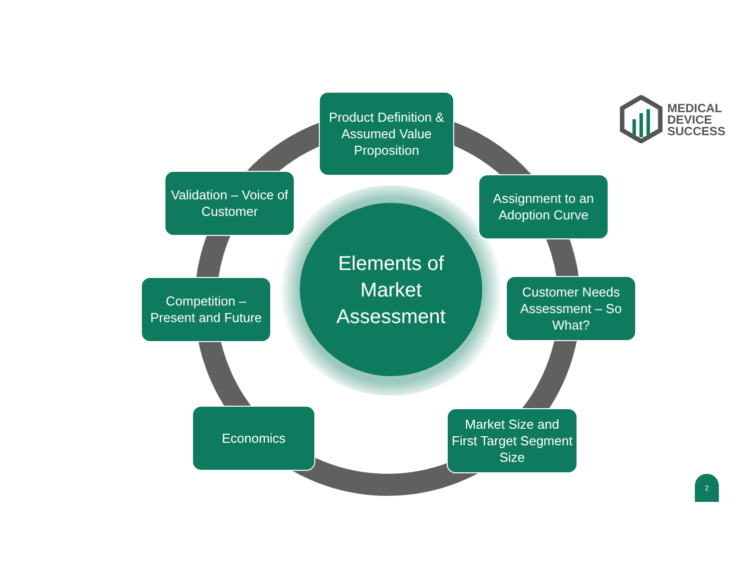Product Definition & Assumed Value Proposition
MEDICAL
DEVICE
SUCCESS
Validation – Voice of Customer
Assignment to an Adoption Curve
Elements of
Market
Assessment
Competition – Present and Future
Customer Needs Assessment – So What?
Economics
Market Size and First Target Segment Size
2